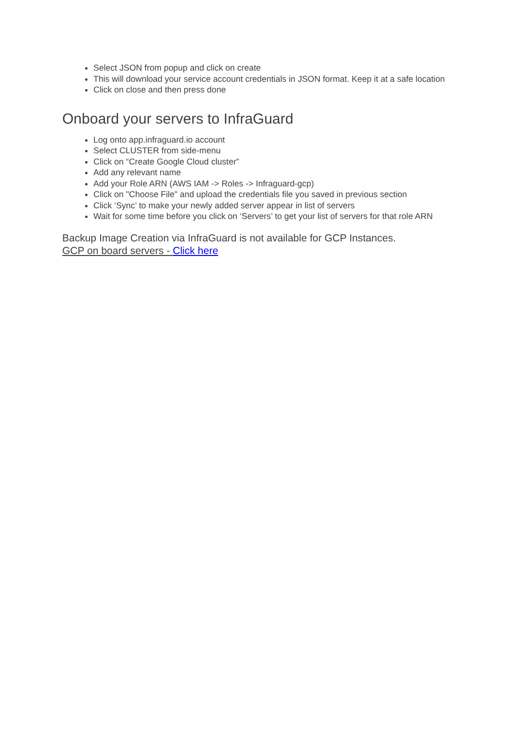Select JSON from popup and click on create
This will download your service account credentials in JSON format. Keep it at a safe location
Click on close and then press done
Onboard your servers to InfraGuard
Log onto app.infraguard.io account
Select CLUSTER from side-menu
Click on “Create Google Cloud cluster”
Add any relevant name
Add your Role ARN (AWS IAM -> Roles -> Infraguard-gcp)
Click on "Choose File" and upload the credentials file you saved in previous section
Click ‘Sync’ to make your newly added server appear in list of servers
Wait for some time before you click on ‘Servers’ to get your list of servers for that role ARN
Backup Image Creation via InfraGuard is not available for GCP Instances.
GCP on board servers - Click here